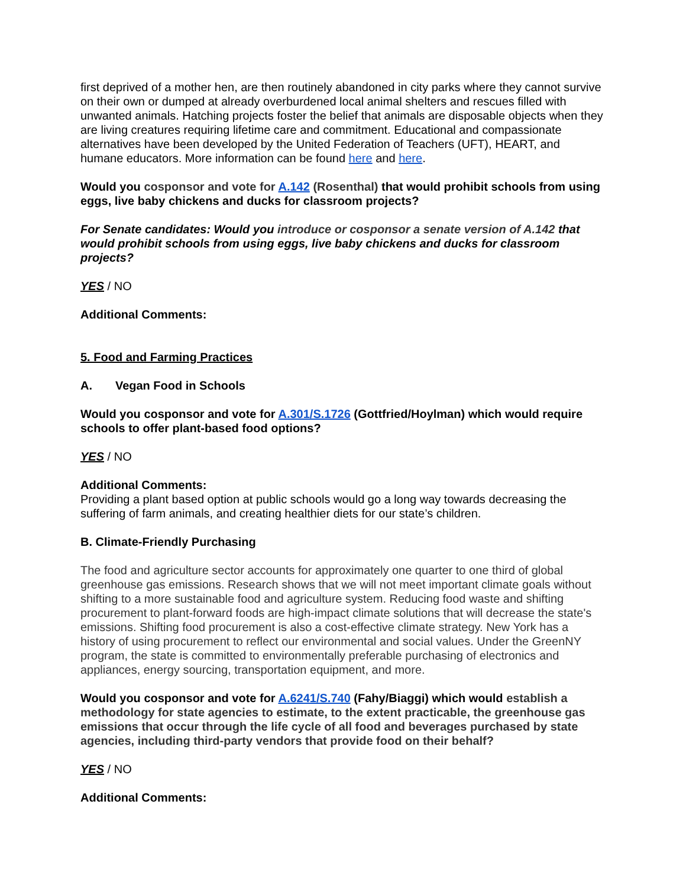first deprived of a mother hen, are then routinely abandoned in city parks where they cannot survive on their own or dumped at already overburdened local animal shelters and rescues filled with unwanted animals. Hatching projects foster the belief that animals are disposable objects when they are living creatures requiring lifetime care and commitment. Educational and compassionate alternatives have been developed by the United Federation of Teachers (UFT), HEART, and humane educators. More information can be found here and here.
Would you cosponsor and vote for A.142 (Rosenthal) that would prohibit schools from using eggs, live baby chickens and ducks for classroom projects?
For Senate candidates: Would you introduce or cosponsor a senate version of A.142 that would prohibit schools from using eggs, live baby chickens and ducks for classroom projects?
YES / NO
Additional Comments:
5. Food and Farming Practices
A. Vegan Food in Schools
Would you cosponsor and vote for A.301/S.1726 (Gottfried/Hoylman) which would require schools to offer plant-based food options?
YES / NO
Additional Comments:
Providing a plant based option at public schools would go a long way towards decreasing the suffering of farm animals, and creating healthier diets for our state’s children.
B. Climate-Friendly Purchasing
The food and agriculture sector accounts for approximately one quarter to one third of global greenhouse gas emissions. Research shows that we will not meet important climate goals without shifting to a more sustainable food and agriculture system. Reducing food waste and shifting procurement to plant-forward foods are high-impact climate solutions that will decrease the state's emissions. Shifting food procurement is also a cost-effective climate strategy. New York has a history of using procurement to reflect our environmental and social values. Under the GreenNY program, the state is committed to environmentally preferable purchasing of electronics and appliances, energy sourcing, transportation equipment, and more.
Would you cosponsor and vote for A.6241/S.740 (Fahy/Biaggi) which would establish a methodology for state agencies to estimate, to the extent practicable, the greenhouse gas emissions that occur through the life cycle of all food and beverages purchased by state agencies, including third-party vendors that provide food on their behalf?
YES / NO
Additional Comments: